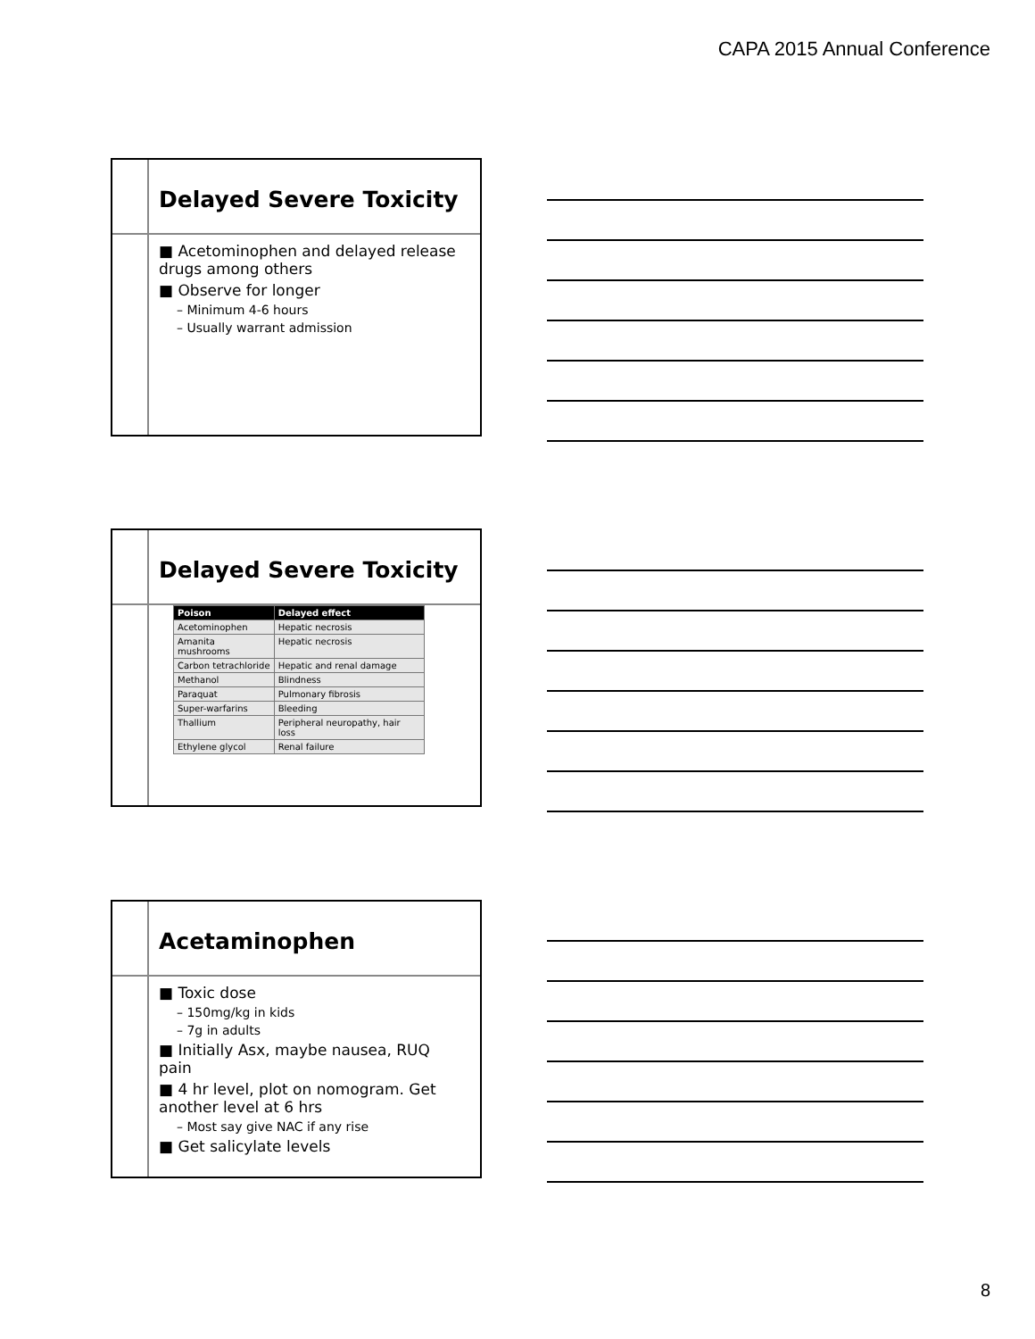CAPA 2015 Annual Conference
Delayed Severe Toxicity
■ Acetominophen and delayed release drugs among others
■ Observe for longer
– Minimum 4-6 hours
– Usually warrant admission
Delayed Severe Toxicity
| Poison | Delayed effect |
| --- | --- |
| Acetominophen | Hepatic necrosis |
| Amanita mushrooms | Hepatic necrosis |
| Carbon tetrachloride | Hepatic and renal damage |
| Methanol | Blindness |
| Paraquat | Pulmonary fibrosis |
| Super-warfarins | Bleeding |
| Thallium | Peripheral neuropathy, hair loss |
| Ethylene glycol | Renal failure |
Acetaminophen
■ Toxic dose
– 150mg/kg in kids
– 7g in adults
■ Initially Asx, maybe nausea, RUQ pain
■ 4 hr level, plot on nomogram. Get another level at 6 hrs
– Most say give NAC if any rise
■ Get salicylate levels
8